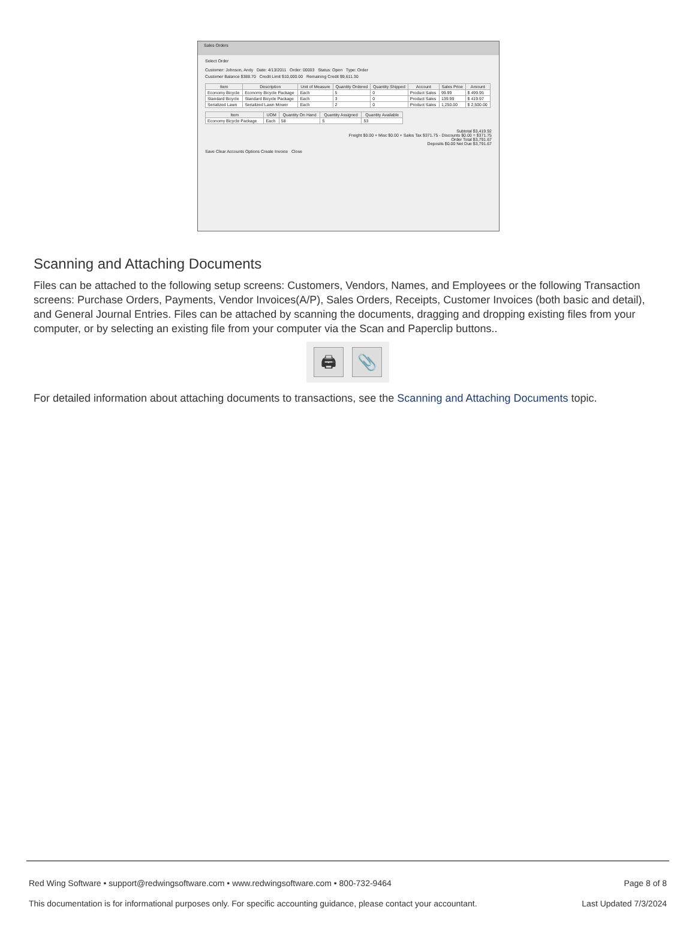Sales Orders
Select Order
Customer: Johnson, Andy Date: 4/13/2011 Order: 00003 Status: Open Type: Order
Customer Balance $388.70 Credit Limit $10,000.00 Remaining Credit $9,611.30
| Item | Description | Unit of Measure | Quantity Ordered | Quantity Shipped | Account | Sales Price | Amount |
| --- | --- | --- | --- | --- | --- | --- | --- |
| Economy Bicycle | Economy Bicycle Package | Each | 5 | 0 | Product Sales | 99.99 | $ 499.95 |
| Standard Bicycle | Standard Bicycle Package | Each | 3 | 0 | Product Sales | 139.99 | $ 419.97 |
| Serialized Lawn | Serialized Lawn Mower | Each | 2 | 0 | Product Sales | 1,250.00 | $ 2,500.00 |
| Item | UOM | Quantity On Hand | Quantity Assigned | Quantity Available |
| --- | --- | --- | --- | --- |
| Economy Bicycle Package | Each | 58 | 5 | 53 |
Subtotal $3,419.92
Freight $0.00 + Misc $0.00 + Sales Tax $371.75 - Discounts $0.00 = $371.75
Order Total $3,791.67
Deposits $0.00 Net Due $3,791.67
Save Clear Accounts Options Create Invoice Close
Scanning and Attaching Documents
Files can be attached to the following setup screens: Customers, Vendors, Names, and Employees or the following Transaction screens: Purchase Orders, Payments, Vendor Invoices(A/P), Sales Orders, Receipts, Customer Invoices (both basic and detail), and General Journal Entries. Files can be attached by scanning the documents, dragging and dropping existing files from your computer, or by selecting an existing file from your computer via the Scan and Paperclip buttons..
🖨 📎
For detailed information about attaching documents to transactions, see the Scanning and Attaching Documents topic.
Red Wing Software • support@redwingsoftware.com • www.redwingsoftware.com • 800-732-9464 Page 8 of 8
This documentation is for informational purposes only. For specific accounting guidance, please contact your accountant. Last Updated 7/3/2024